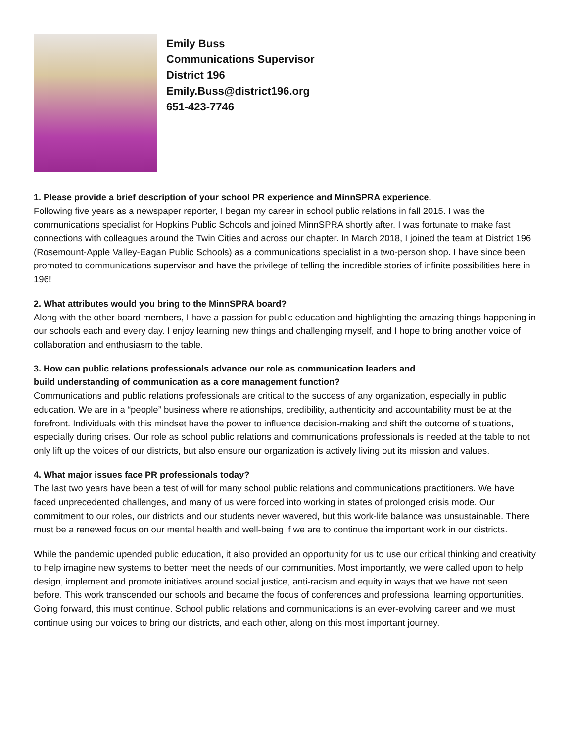Emily Buss
Communications Supervisor
District 196
Emily.Buss@district196.org
651-423-7746
1. Please provide a brief description of your school PR experience and MinnSPRA experience.
Following five years as a newspaper reporter, I began my career in school public relations in fall 2015. I was the communications specialist for Hopkins Public Schools and joined MinnSPRA shortly after. I was fortunate to make fast connections with colleagues around the Twin Cities and across our chapter. In March 2018, I joined the team at District 196 (Rosemount-Apple Valley-Eagan Public Schools) as a communications specialist in a two-person shop. I have since been promoted to communications supervisor and have the privilege of telling the incredible stories of infinite possibilities here in 196!
2. What attributes would you bring to the MinnSPRA board?
Along with the other board members, I have a passion for public education and highlighting the amazing things happening in our schools each and every day. I enjoy learning new things and challenging myself, and I hope to bring another voice of collaboration and enthusiasm to the table.
3. How can public relations professionals advance our role as communication leaders and
build understanding of communication as a core management function?
Communications and public relations professionals are critical to the success of any organization, especially in public education. We are in a “people” business where relationships, credibility, authenticity and accountability must be at the forefront. Individuals with this mindset have the power to influence decision-making and shift the outcome of situations, especially during crises. Our role as school public relations and communications professionals is needed at the table to not only lift up the voices of our districts, but also ensure our organization is actively living out its mission and values.
4. What major issues face PR professionals today?
The last two years have been a test of will for many school public relations and communications practitioners. We have faced unprecedented challenges, and many of us were forced into working in states of prolonged crisis mode. Our commitment to our roles, our districts and our students never wavered, but this work-life balance was unsustainable. There must be a renewed focus on our mental health and well-being if we are to continue the important work in our districts.
While the pandemic upended public education, it also provided an opportunity for us to use our critical thinking and creativity to help imagine new systems to better meet the needs of our communities. Most importantly, we were called upon to help design, implement and promote initiatives around social justice, anti-racism and equity in ways that we have not seen before. This work transcended our schools and became the focus of conferences and professional learning opportunities. Going forward, this must continue. School public relations and communications is an ever-evolving career and we must continue using our voices to bring our districts, and each other, along on this most important journey.